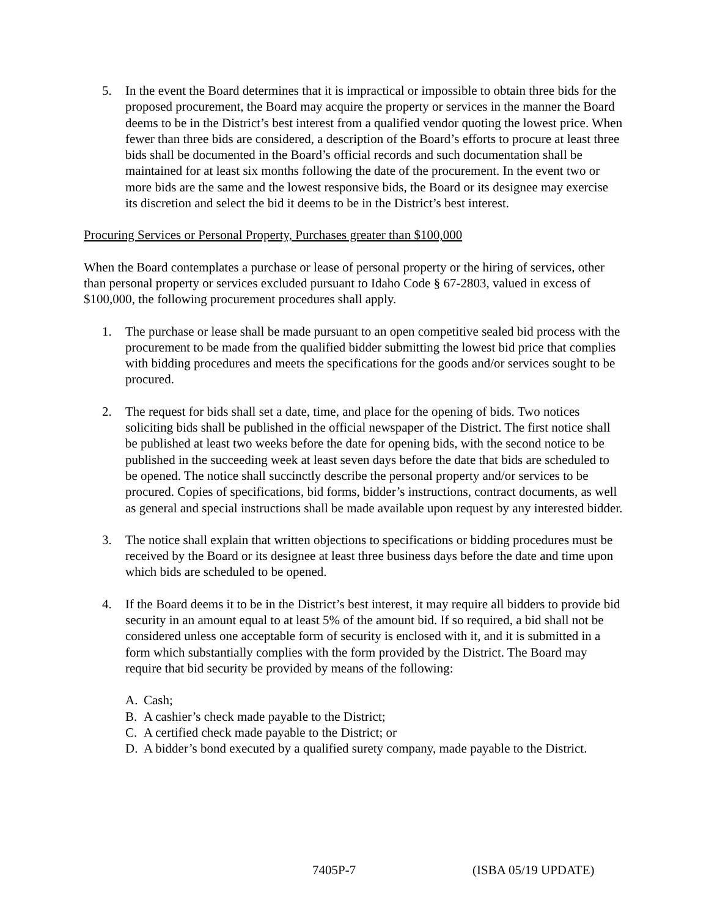5. In the event the Board determines that it is impractical or impossible to obtain three bids for the proposed procurement, the Board may acquire the property or services in the manner the Board deems to be in the District’s best interest from a qualified vendor quoting the lowest price. When fewer than three bids are considered, a description of the Board’s efforts to procure at least three bids shall be documented in the Board’s official records and such documentation shall be maintained for at least six months following the date of the procurement. In the event two or more bids are the same and the lowest responsive bids, the Board or its designee may exercise its discretion and select the bid it deems to be in the District’s best interest.
Procuring Services or Personal Property, Purchases greater than $100,000
When the Board contemplates a purchase or lease of personal property or the hiring of services, other than personal property or services excluded pursuant to Idaho Code § 67-2803, valued in excess of $100,000, the following procurement procedures shall apply.
1. The purchase or lease shall be made pursuant to an open competitive sealed bid process with the procurement to be made from the qualified bidder submitting the lowest bid price that complies with bidding procedures and meets the specifications for the goods and/or services sought to be procured.
2. The request for bids shall set a date, time, and place for the opening of bids. Two notices soliciting bids shall be published in the official newspaper of the District. The first notice shall be published at least two weeks before the date for opening bids, with the second notice to be published in the succeeding week at least seven days before the date that bids are scheduled to be opened. The notice shall succinctly describe the personal property and/or services to be procured. Copies of specifications, bid forms, bidder’s instructions, contract documents, as well as general and special instructions shall be made available upon request by any interested bidder.
3. The notice shall explain that written objections to specifications or bidding procedures must be received by the Board or its designee at least three business days before the date and time upon which bids are scheduled to be opened.
4. If the Board deems it to be in the District’s best interest, it may require all bidders to provide bid security in an amount equal to at least 5% of the amount bid. If so required, a bid shall not be considered unless one acceptable form of security is enclosed with it, and it is submitted in a form which substantially complies with the form provided by the District. The Board may require that bid security be provided by means of the following:
A. Cash;
B. A cashier’s check made payable to the District;
C. A certified check made payable to the District; or
D. A bidder’s bond executed by a qualified surety company, made payable to the District.
7405P-7 (ISBA 05/19 UPDATE)